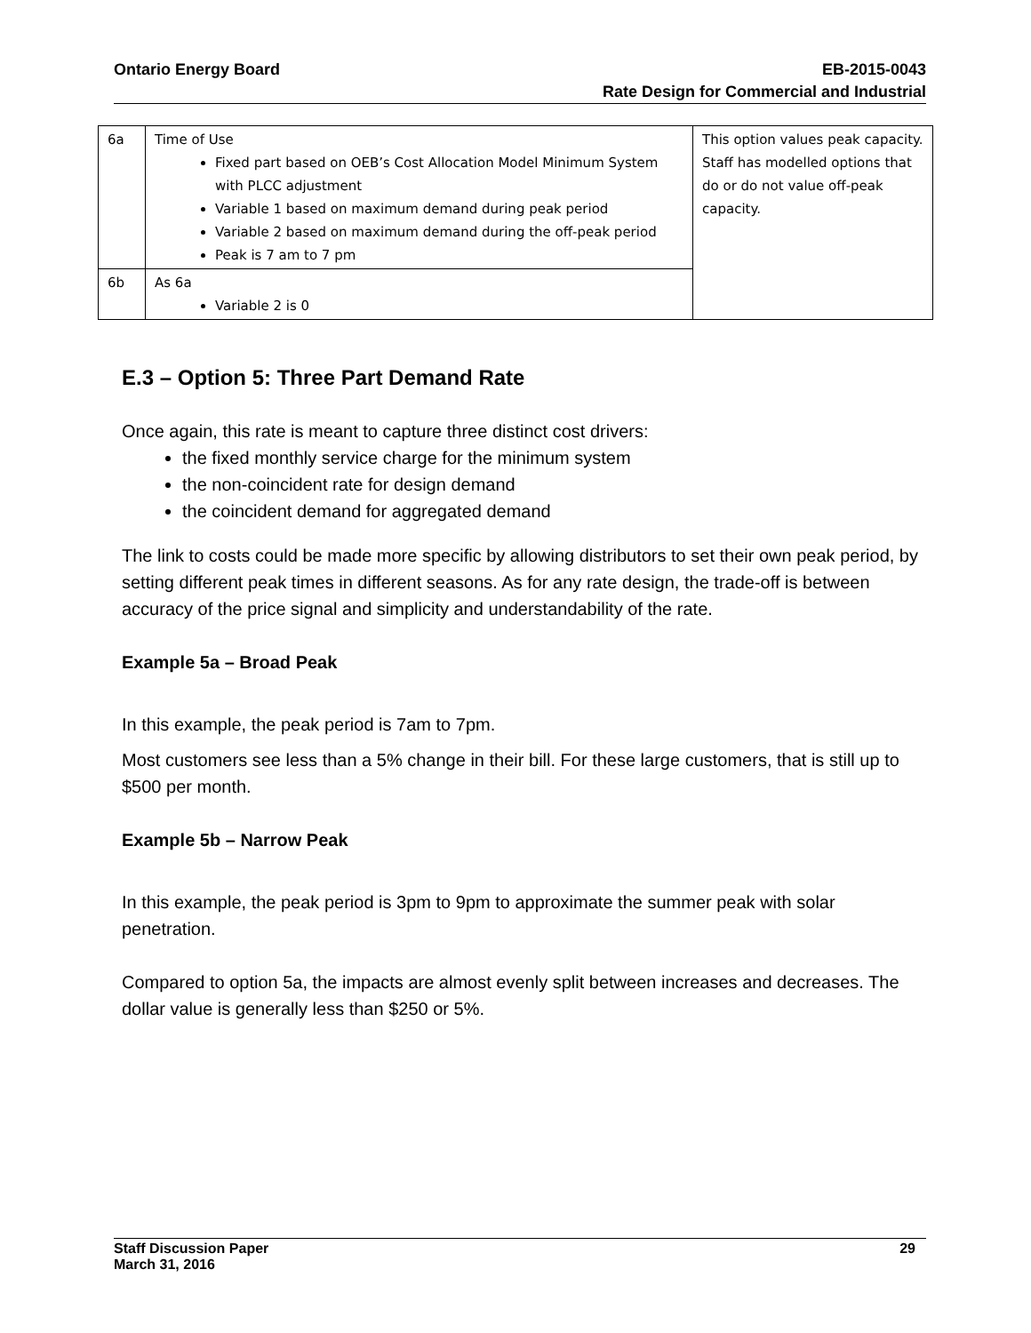Ontario Energy Board EB-2015-0043
Rate Design for Commercial and Industrial
| 6a | Time of Use Fixed part based on OEB’s Cost Allocation Model Minimum System with PLCC adjustment Variable 1 based on maximum demand during peak period Variable 2 based on maximum demand during the off-peak period Peak is 7 am to 7 pm | This option values peak capacity. Staff has modelled options that do or do not value off-peak capacity. |
| 6b | As 6a Variable 2 is 0 | |
E.3 – Option 5: Three Part Demand Rate
Once again, this rate is meant to capture three distinct cost drivers:
the fixed monthly service charge for the minimum system
the non-coincident rate for design demand
the coincident demand for aggregated demand
The link to costs could be made more specific by allowing distributors to set their own peak period, by setting different peak times in different seasons. As for any rate design, the trade-off is between accuracy of the price signal and simplicity and understandability of the rate.
Example 5a – Broad Peak
In this example, the peak period is 7am to 7pm.
Most customers see less than a 5% change in their bill. For these large customers, that is still up to $500 per month.
Example 5b – Narrow Peak
In this example, the peak period is 3pm to 9pm to approximate the summer peak with solar penetration.
Compared to option 5a, the impacts are almost evenly split between increases and decreases. The dollar value is generally less than $250 or 5%.
Staff Discussion Paper 29
March 31, 2016